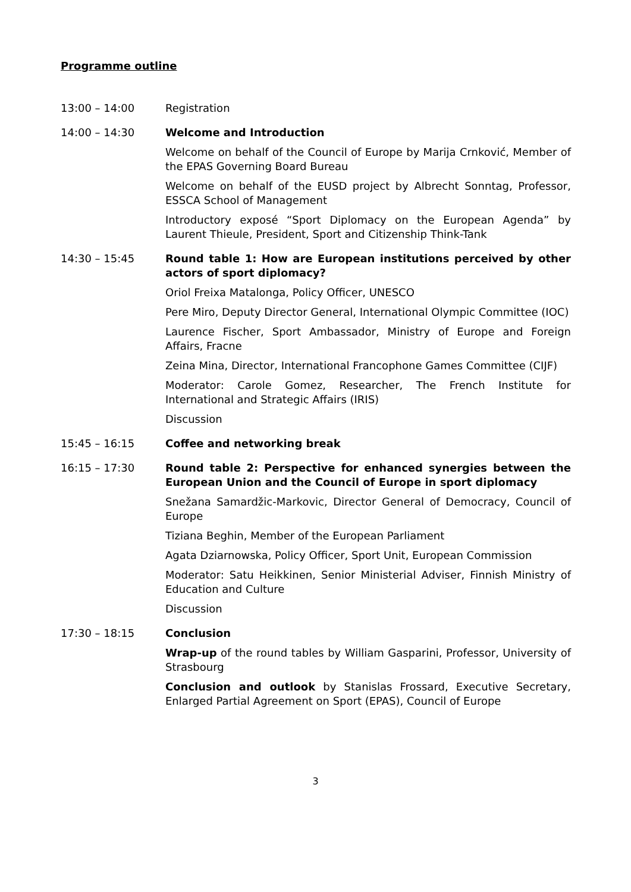Programme outline
13:00 – 14:00 Registration
14:00 – 14:30 Welcome and Introduction
Welcome on behalf of the Council of Europe by Marija Crnković, Member of the EPAS Governing Board Bureau
Welcome on behalf of the EUSD project by Albrecht Sonntag, Professor, ESSCA School of Management
Introductory exposé “Sport Diplomacy on the European Agenda” by Laurent Thieule, President, Sport and Citizenship Think-Tank
14:30 – 15:45 Round table 1: How are European institutions perceived by other actors of sport diplomacy?
Oriol Freixa Matalonga, Policy Officer, UNESCO
Pere Miro, Deputy Director General, International Olympic Committee (IOC)
Laurence Fischer, Sport Ambassador, Ministry of Europe and Foreign Affairs, Fracne
Zeina Mina, Director, International Francophone Games Committee (CIJF)
Moderator: Carole Gomez, Researcher, The French Institute for International and Strategic Affairs (IRIS)
Discussion
15:45 – 16:15 Coffee and networking break
16:15 – 17:30 Round table 2: Perspective for enhanced synergies between the European Union and the Council of Europe in sport diplomacy
Snežana Samardžic-Markovic, Director General of Democracy, Council of Europe
Tiziana Beghin, Member of the European Parliament
Agata Dziarnowska, Policy Officer, Sport Unit, European Commission
Moderator: Satu Heikkinen, Senior Ministerial Adviser, Finnish Ministry of Education and Culture
Discussion
17:30 – 18:15 Conclusion
Wrap-up of the round tables by William Gasparini, Professor, University of Strasbourg
Conclusion and outlook by Stanislas Frossard, Executive Secretary, Enlarged Partial Agreement on Sport (EPAS), Council of Europe
3